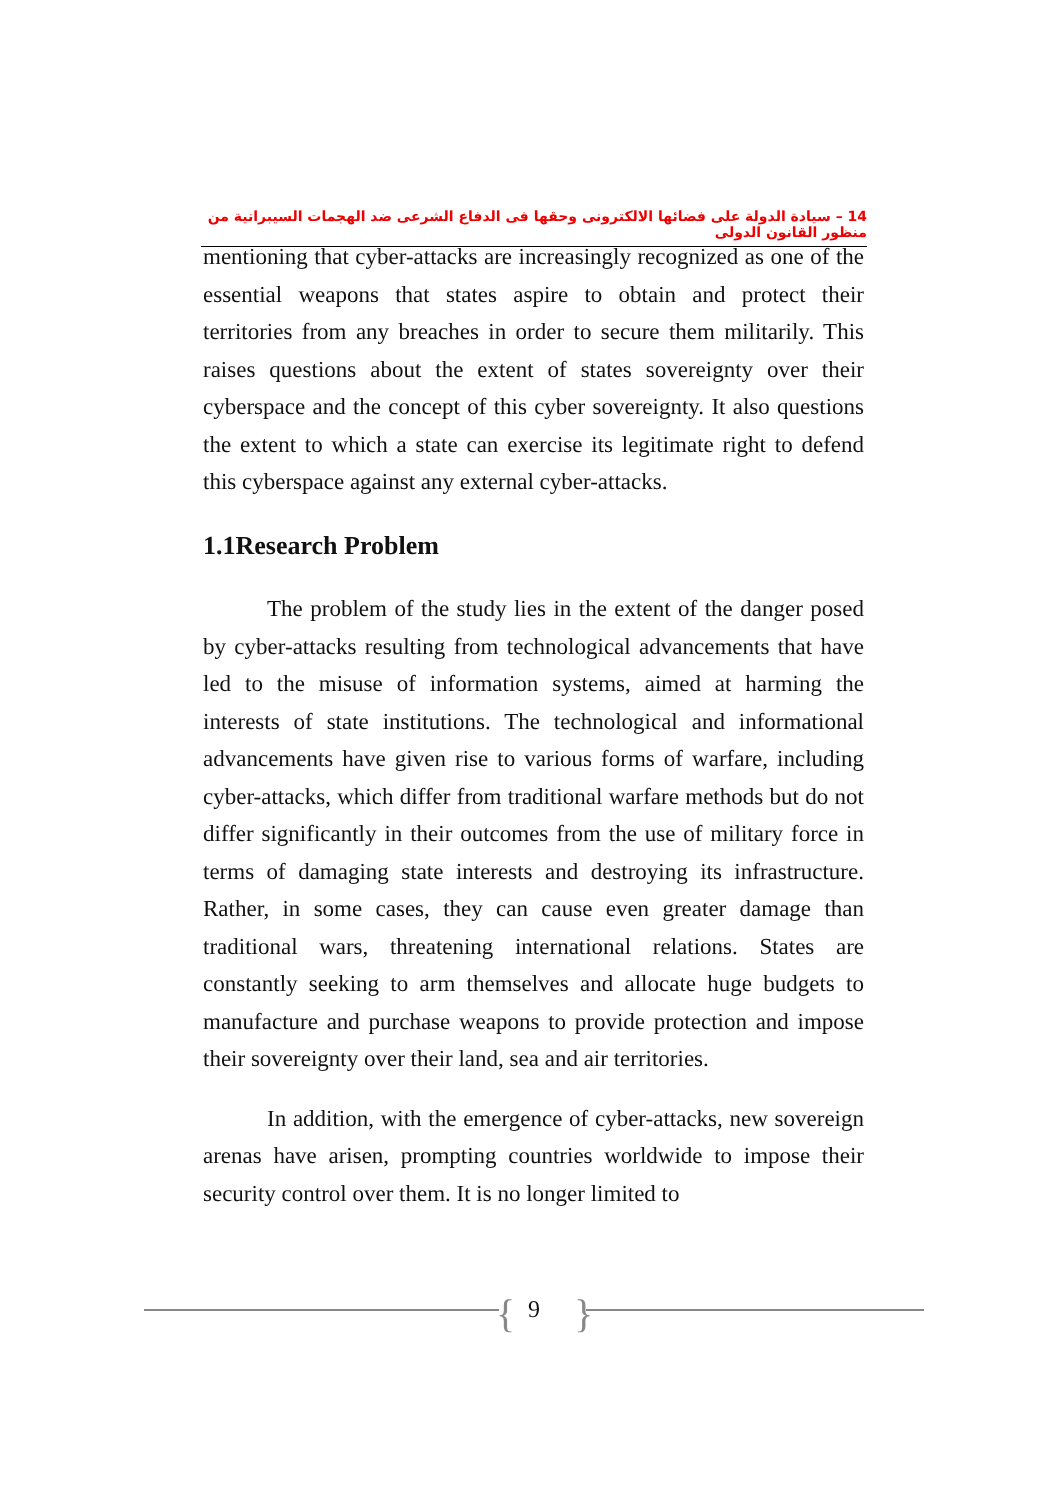14 – سيادة الدولة على فضائها الالكترونى وحقها فى الدفاع الشرعى ضد الهجمات السيبرانية من منظور القانون الدولى
mentioning that cyber-attacks are increasingly recognized as one of the essential weapons that states aspire to obtain and protect their territories from any breaches in order to secure them militarily. This raises questions about the extent of states sovereignty over their cyberspace and the concept of this cyber sovereignty. It also questions the extent to which a state can exercise its legitimate right to defend this cyberspace against any external cyber-attacks.
1.1Research Problem
The problem of the study lies in the extent of the danger posed by cyber-attacks resulting from technological advancements that have led to the misuse of information systems, aimed at harming the interests of state institutions. The technological and informational advancements have given rise to various forms of warfare, including cyber-attacks, which differ from traditional warfare methods but do not differ significantly in their outcomes from the use of military force in terms of damaging state interests and destroying its infrastructure. Rather, in some cases, they can cause even greater damage than traditional wars, threatening international relations. States are constantly seeking to arm themselves and allocate huge budgets to manufacture and purchase weapons to provide protection and impose their sovereignty over their land, sea and air territories.
In addition, with the emergence of cyber-attacks, new sovereign arenas have arisen, prompting countries worldwide to impose their security control over them. It is no longer limited to
{ 9 }